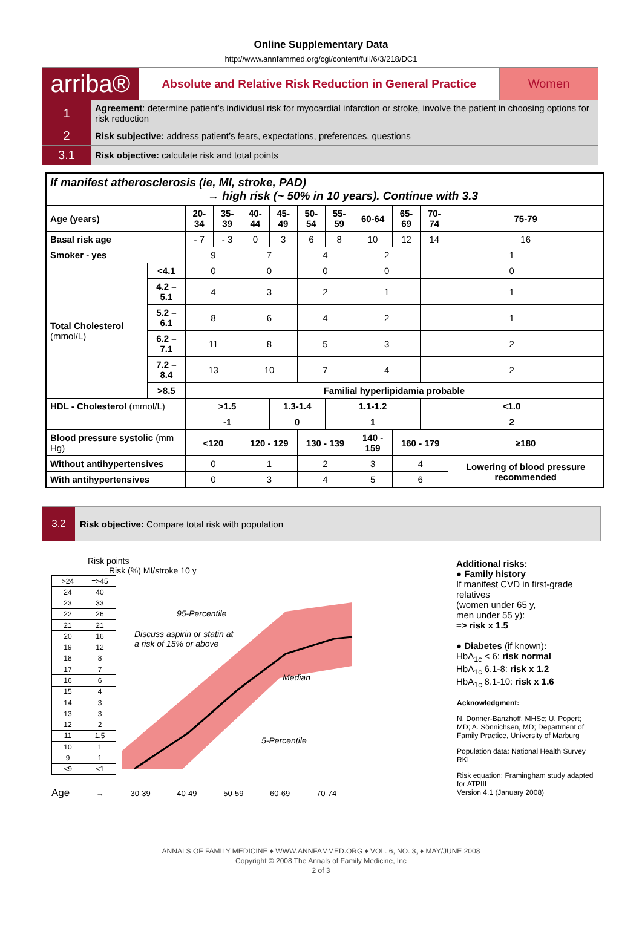Online Supplementary Data
http://www.annfammed.org/cgi/content/full/6/3/218/DC1
| arriba® | | Absolute and Relative Risk Reduction in General Practice | Women |
| 1 | Agreement : determine patient’s individual risk for myocardial infarction or stroke, involve the patient in choosing options for risk reduction | | |
| 2 | Risk subjective: address patient’s fears, expectations, preferences, questions | | |
| 3.1 | Risk objective: calculate risk and total points | | |
| If manifest atherosclerosis (ie, MI, stroke, PAD) → high risk (~ 50% in 10 years). Continue with 3.3 | | | | | | | | | | | |
| Age (years) | | 20-34 | 35-39 | 40-44 | 45-49 | 50-54 | 55-59 | 60-64 | 65-69 | 70-74 | 75-79 |
| Basal risk age | | - 7 | - 3 | 0 | 3 | 6 | 8 | 10 | 12 | 14 | 16 |
| Smoker - yes | | 9 | | 7 | | 4 | | 2 | | 1 | |
| Total Cholesterol (mmol/L) | <4.1 | 0 | | 0 | | 0 | | 0 | | 0 | |
| | 4.2 – 5.1 | 4 | | 3 | | 2 | | 1 | | 1 | |
| | 5.2 – 6.1 | 8 | | 6 | | 4 | | 2 | | 1 | |
| | 6.2 – 7.1 | 11 | | 8 | | 5 | | 3 | | 2 | |
| | 7.2 – 8.4 | 13 | | 10 | | 7 | | 4 | | 2 | |
| | >8.5 | Familial hyperlipidamia probable | | | | | | | | | |
| HDL - Cholesterol (mmol/L) | | >1.5 | | | 1.3-1.4 | | 1.1-1.2 | | | <1.0 | |
| | | -1 | | | 0 | | 1 | | | 2 | |
| Blood pressure systolic (mm Hg) | | <120 | | 120 - 129 | | 130 - 139 | | 140 - 159 | 160 - 179 | | ≥180 |
| Without antihypertensives | | 0 | | 1 | | 2 | | 3 | 4 | | Lowering of blood pressure recommended |
| With antihypertensives | | 0 | | 3 | | 4 | | 5 | 6 | | |
3.2
Risk objective: Compare total risk with population
Risk points
Risk (%) MI/stroke 10 y
| >24 | =>45 |
| 24 | 40 |
| 23 | 33 |
| 22 | 26 |
| 21 | 21 |
| 20 | 16 |
| 19 | 12 |
| 18 | 8 |
| 17 | 7 |
| 16 | 6 |
| 15 | 4 |
| 14 | 3 |
| 13 | 3 |
| 12 | 2 |
| 11 | 1.5 |
| 10 | 1 |
| 9 | 1 |
| <9 | <1 |
95-Percentile
Discuss aspirin or statin at
a risk of 15% or above
Median
5-Percentile
Age → 30-39 40-49 50-59 60-69 70-74
Additional risks:
● Family history
If manifest CVD in first-grade relatives
(women under 65 y,
men under 55 y):
=> risk x 1.5
● Diabetes (if known):
HbA<sub>1c</sub> < 6: risk normal
HbA<sub>1c</sub> 6.1-8: risk x 1.2
HbA<sub>1c</sub> 8.1-10: risk x 1.6
Acknowledgment:
N. Donner-Banzhoff, MHSc; U. Popert; MD; A. Sönnichsen, MD; Department of Family Practice, University of Marburg
Population data: National Health Survey RKI
Risk equation: Framingham study adapted for ATPIII
Version 4.1 (January 2008)
ANNALS OF FAMILY MEDICINE ♦ WWW.ANNFAMMED.ORG ♦ VOL. 6, NO. 3, ♦ MAY/JUNE 2008
Copyright © 2008 The Annals of Family Medicine, Inc
2 of 3